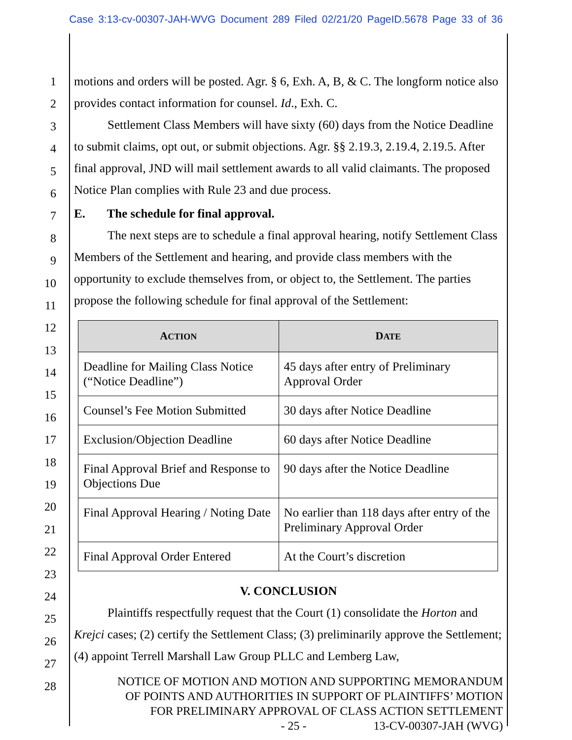Case 3:13-cv-00307-JAH-WVG Document 289 Filed 02/21/20 PageID.5678 Page 33 of 36
1
2
3
4
5
6
7
8
9
10
11
12
13
14
15
16
17
18
19
20
21
22
23
24
25
26
27
28
motions and orders will be posted. Agr. § 6, Exh. A, B, & C. The longform notice also provides contact information for counsel. Id., Exh. C.
Settlement Class Members will have sixty (60) days from the Notice Deadline to submit claims, opt out, or submit objections. Agr. §§ 2.19.3, 2.19.4, 2.19.5. After final approval, JND will mail settlement awards to all valid claimants. The proposed Notice Plan complies with Rule 23 and due process.
E. The schedule for final approval.
The next steps are to schedule a final approval hearing, notify Settlement Class Members of the Settlement and hearing, and provide class members with the opportunity to exclude themselves from, or object to, the Settlement. The parties propose the following schedule for final approval of the Settlement:
| A CTION | D ATE |
| --- | --- |
| Deadline for Mailing Class Notice (“Notice Deadline”) | 45 days after entry of Preliminary Approval Order |
| Counsel’s Fee Motion Submitted | 30 days after Notice Deadline |
| Exclusion/Objection Deadline | 60 days after Notice Deadline |
| Final Approval Brief and Response to Objections Due | 90 days after the Notice Deadline |
| Final Approval Hearing / Noting Date | No earlier than 118 days after entry of the Preliminary Approval Order |
| Final Approval Order Entered | At the Court’s discretion |
V. CONCLUSION
Plaintiffs respectfully request that the Court (1) consolidate the Horton and Krejci cases; (2) certify the Settlement Class; (3) preliminarily approve the Settlement; (4) appoint Terrell Marshall Law Group PLLC and Lemberg Law,
NOTICE OF MOTION AND MOTION AND SUPPORTING MEMORANDUM
OF POINTS AND AUTHORITIES IN SUPPORT OF PLAINTIFFS’ MOTION
FOR PRELIMINARY APPROVAL OF CLASS ACTION SETTLEMENT
- 25 - 13-CV-00307-JAH (WVG)